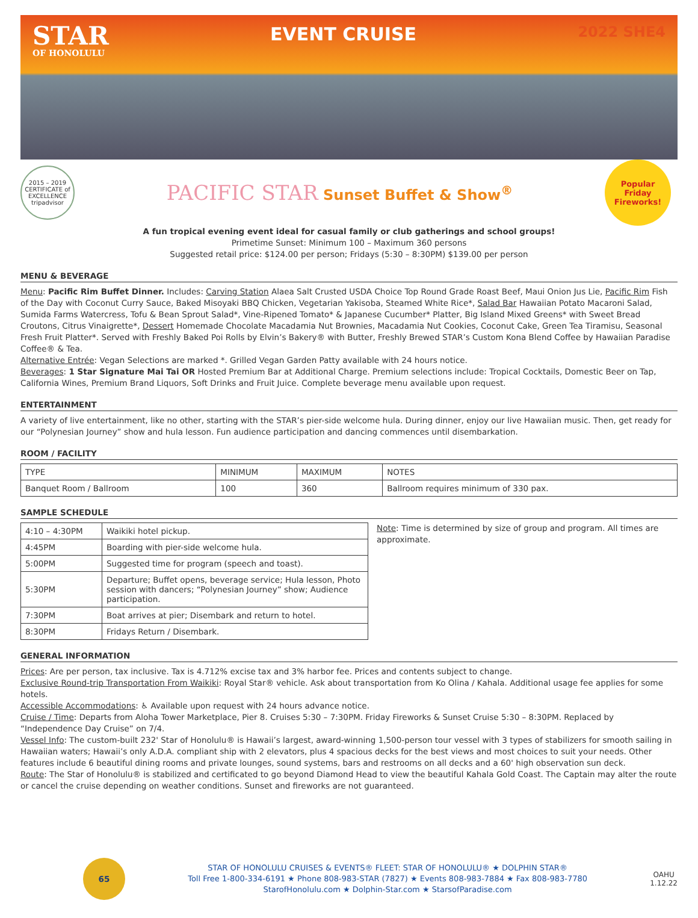STAR
OF HONOLULU
EVENT CRUISE
2022 SHE4
2015 – 2019 CERTIFICATE of EXCELLENCE
tripadvisor
PACIFIC STAR Sunset Buffet & Show<sup>®</sup>
Popular
Friday
Fireworks!
A fun tropical evening event ideal for casual family or club gatherings and school groups!
Primetime Sunset: Minimum 100 – Maximum 360 persons
Suggested retail price: $124.00 per person; Fridays (5:30 – 8:30PM) $139.00 per person
MENU & BEVERAGE
Menu: Pacific Rim Buffet Dinner. Includes: Carving Station Alaea Salt Crusted USDA Choice Top Round Grade Roast Beef, Maui Onion Jus Lie, Pacific Rim Fish of the Day with Coconut Curry Sauce, Baked Misoyaki BBQ Chicken, Vegetarian Yakisoba, Steamed White Rice*, Salad Bar Hawaiian Potato Macaroni Salad, Sumida Farms Watercress, Tofu & Bean Sprout Salad*, Vine-Ripened Tomato* & Japanese Cucumber* Platter, Big Island Mixed Greens* with Sweet Bread Croutons, Citrus Vinaigrette*, Dessert Homemade Chocolate Macadamia Nut Brownies, Macadamia Nut Cookies, Coconut Cake, Green Tea Tiramisu, Seasonal Fresh Fruit Platter*. Served with Freshly Baked Poi Rolls by Elvin’s Bakery® with Butter, Freshly Brewed STAR’s Custom Kona Blend Coffee by Hawaiian Paradise Coffee® & Tea.
Alternative Entrée: Vegan Selections are marked *. Grilled Vegan Garden Patty available with 24 hours notice.
Beverages: 1 Star Signature Mai Tai OR Hosted Premium Bar at Additional Charge. Premium selections include: Tropical Cocktails, Domestic Beer on Tap, California Wines, Premium Brand Liquors, Soft Drinks and Fruit Juice. Complete beverage menu available upon request.
ENTERTAINMENT
A variety of live entertainment, like no other, starting with the STAR’s pier-side welcome hula. During dinner, enjoy our live Hawaiian music. Then, get ready for our “Polynesian Journey” show and hula lesson. Fun audience participation and dancing commences until disembarkation.
ROOM / FACILITY
| TYPE | MINIMUM | MAXIMUM | NOTES |
| --- | --- | --- | --- |
| Banquet Room / Ballroom | 100 | 360 | Ballroom requires minimum of 330 pax. |
SAMPLE SCHEDULE
| 4:10 – 4:30PM | Waikiki hotel pickup. |
| 4:45PM | Boarding with pier-side welcome hula. |
| 5:00PM | Suggested time for program (speech and toast). |
| 5:30PM | Departure; Buffet opens, beverage service; Hula lesson, Photo session with dancers; “Polynesian Journey” show; Audience participation. |
| 7:30PM | Boat arrives at pier; Disembark and return to hotel. |
| 8:30PM | Fridays Return / Disembark. |
Note: Time is determined by size of group and program. All times are approximate.
GENERAL INFORMATION
Prices: Are per person, tax inclusive. Tax is 4.712% excise tax and 3% harbor fee. Prices and contents subject to change.
Exclusive Round-trip Transportation From Waikiki: Royal Star® vehicle. Ask about transportation from Ko Olina / Kahala. Additional usage fee applies for some hotels.
Accessible Accommodations: ♿ Available upon request with 24 hours advance notice.
Cruise / Time: Departs from Aloha Tower Marketplace, Pier 8. Cruises 5:30 – 7:30PM. Friday Fireworks & Sunset Cruise 5:30 – 8:30PM. Replaced by “Independence Day Cruise” on 7/4.
Vessel Info: The custom-built 232' Star of Honolulu® is Hawaii’s largest, award-winning 1,500-person tour vessel with 3 types of stabilizers for smooth sailing in Hawaiian waters; Hawaii’s only A.D.A. compliant ship with 2 elevators, plus 4 spacious decks for the best views and most choices to suit your needs. Other features include 6 beautiful dining rooms and private lounges, sound systems, bars and restrooms on all decks and a 60' high observation sun deck.
Route: The Star of Honolulu® is stabilized and certificated to go beyond Diamond Head to view the beautiful Kahala Gold Coast. The Captain may alter the route or cancel the cruise depending on weather conditions. Sunset and fireworks are not guaranteed.
65
STAR OF HONOLULU CRUISES & EVENTS® FLEET: STAR OF HONOLULU® ★ DOLPHIN STAR®
Toll Free 1-800-334-6191 ★ Phone 808-983-STAR (7827) ★ Events 808-983-7884 ★ Fax 808-983-7780
StarofHonolulu.com ★ Dolphin-Star.com ★ StarsofParadise.com
OAHU
1.12.22